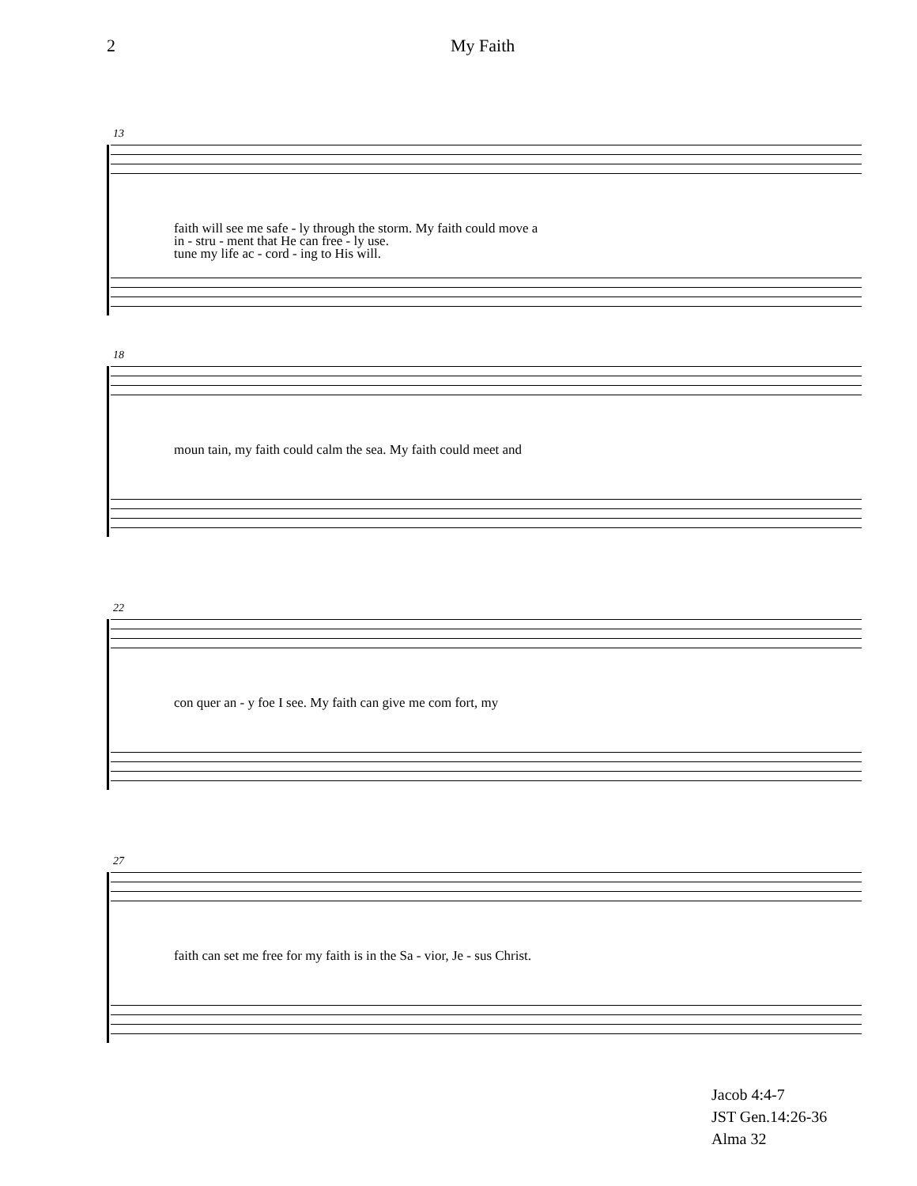2 My Faith
13
faith will see me safe - ly through the storm. My faith could move a
in - stru - ment that He can free - ly use.
tune my life ac - cord - ing to His will.
18
moun tain, my faith could calm the sea. My faith could meet and
22
con quer an - y foe I see. My faith can give me com fort, my
27
faith can set me free for my faith is in the Sa - vior, Je - sus Christ.
Jacob 4:4-7
JST Gen.14:26-36
Alma 32